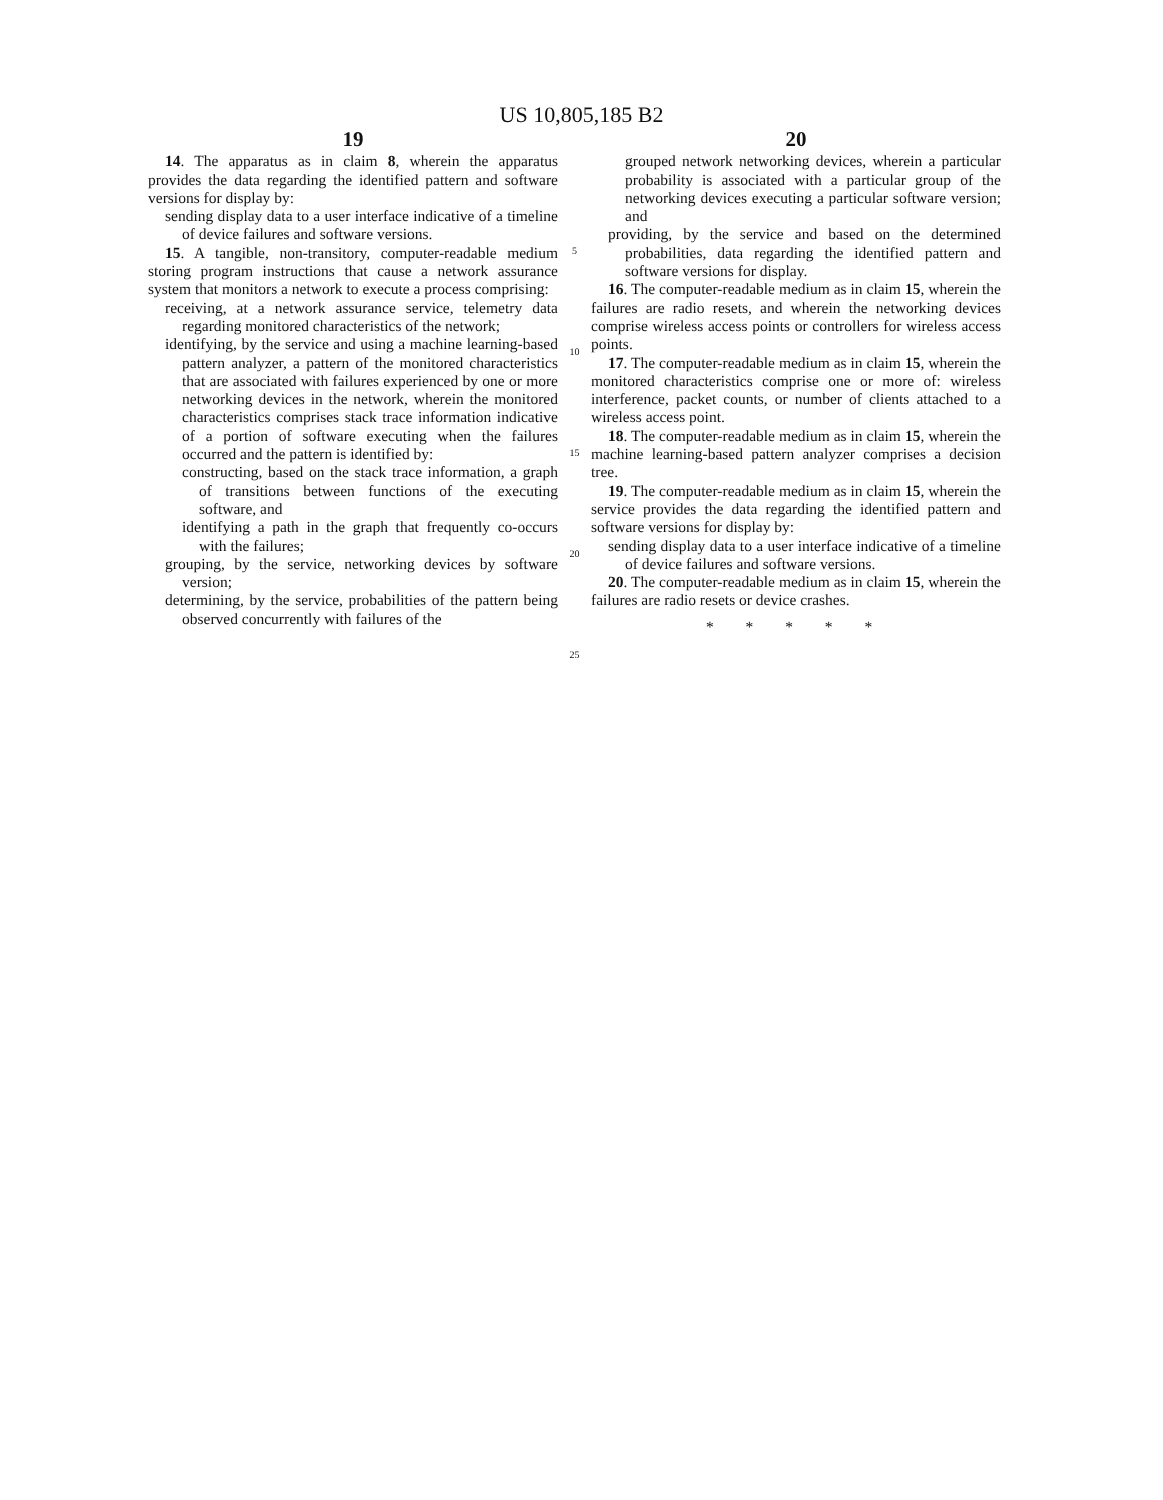US 10,805,185 B2
19
14. The apparatus as in claim 8, wherein the apparatus provides the data regarding the identified pattern and software versions for display by:
sending display data to a user interface indicative of a timeline of device failures and software versions.
15. A tangible, non-transitory, computer-readable medium storing program instructions that cause a network assurance system that monitors a network to execute a process comprising:
receiving, at a network assurance service, telemetry data regarding monitored characteristics of the network;
identifying, by the service and using a machine learning-based pattern analyzer, a pattern of the monitored characteristics that are associated with failures experienced by one or more networking devices in the network, wherein the monitored characteristics comprises stack trace information indicative of a portion of software executing when the failures occurred and the pattern is identified by:
constructing, based on the stack trace information, a graph of transitions between functions of the executing software, and
identifying a path in the graph that frequently co-occurs with the failures;
grouping, by the service, networking devices by software version;
determining, by the service, probabilities of the pattern being observed concurrently with failures of the
5
10
15
20
25
20
grouped network networking devices, wherein a particular probability is associated with a particular group of the networking devices executing a particular software version; and
providing, by the service and based on the determined probabilities, data regarding the identified pattern and software versions for display.
16. The computer-readable medium as in claim 15, wherein the failures are radio resets, and wherein the networking devices comprise wireless access points or controllers for wireless access points.
17. The computer-readable medium as in claim 15, wherein the monitored characteristics comprise one or more of: wireless interference, packet counts, or number of clients attached to a wireless access point.
18. The computer-readable medium as in claim 15, wherein the machine learning-based pattern analyzer comprises a decision tree.
19. The computer-readable medium as in claim 15, wherein the service provides the data regarding the identified pattern and software versions for display by:
sending display data to a user interface indicative of a timeline of device failures and software versions.
20. The computer-readable medium as in claim 15, wherein the failures are radio resets or device crashes.
* * * * *